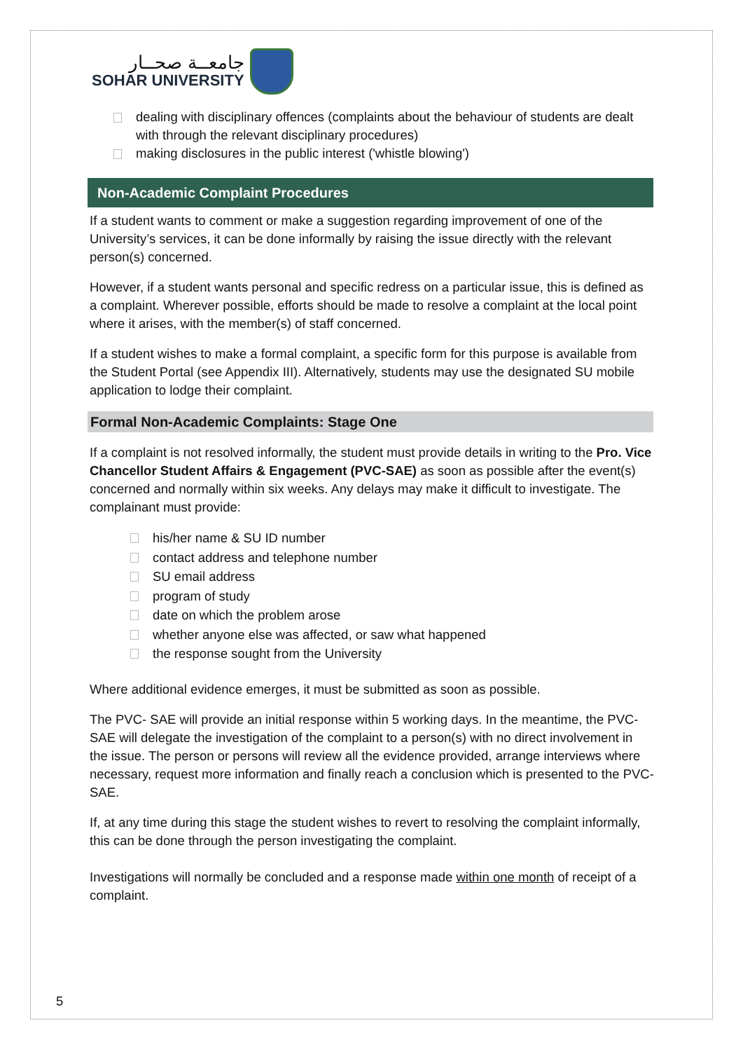جامعــة صحــار
SOHAR UNIVERSITY
dealing with disciplinary offences (complaints about the behaviour of students are dealt with through the relevant disciplinary procedures)
making disclosures in the public interest ('whistle blowing')
Non-Academic Complaint Procedures
If a student wants to comment or make a suggestion regarding improvement of one of the University’s services, it can be done informally by raising the issue directly with the relevant person(s) concerned.
However, if a student wants personal and specific redress on a particular issue, this is defined as a complaint. Wherever possible, efforts should be made to resolve a complaint at the local point where it arises, with the member(s) of staff concerned.
If a student wishes to make a formal complaint, a specific form for this purpose is available from the Student Portal (see Appendix III). Alternatively, students may use the designated SU mobile application to lodge their complaint.
Formal Non-Academic Complaints: Stage One
If a complaint is not resolved informally, the student must provide details in writing to the Pro. Vice Chancellor Student Affairs & Engagement (PVC-SAE) as soon as possible after the event(s) concerned and normally within six weeks. Any delays may make it difficult to investigate. The complainant must provide:
his/her name & SU ID number
contact address and telephone number
SU email address
program of study
date on which the problem arose
whether anyone else was affected, or saw what happened
the response sought from the University
Where additional evidence emerges, it must be submitted as soon as possible.
The PVC- SAE will provide an initial response within 5 working days. In the meantime, the PVC-SAE will delegate the investigation of the complaint to a person(s) with no direct involvement in the issue. The person or persons will review all the evidence provided, arrange interviews where necessary, request more information and finally reach a conclusion which is presented to the PVC- SAE.
If, at any time during this stage the student wishes to revert to resolving the complaint informally, this can be done through the person investigating the complaint.
Investigations will normally be concluded and a response made within one month of receipt of a complaint.
5